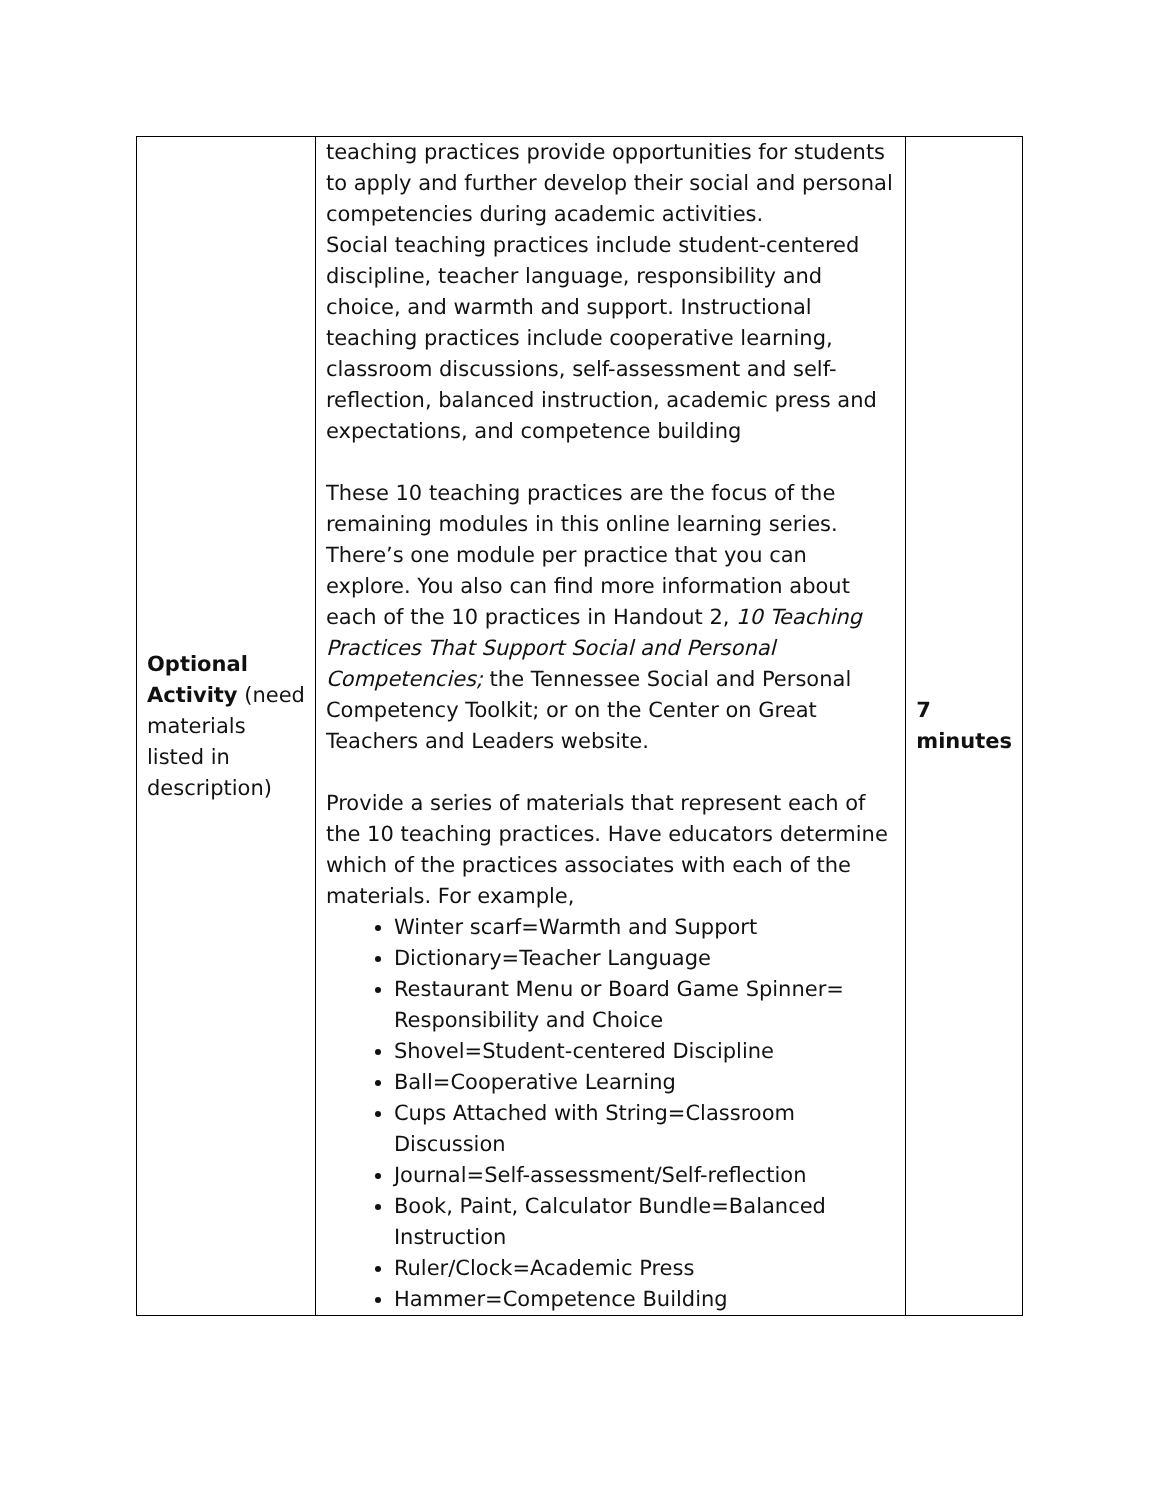| Optional Activity (need materials listed in description) | teaching practices provide opportunities for students to apply and further develop their social and personal competencies during academic activities. Social teaching practices include student-centered discipline, teacher language, responsibility and choice, and warmth and support. Instructional teaching practices include cooperative learning, classroom discussions, self-assessment and self-reflection, balanced instruction, academic press and expectations, and competence building These 10 teaching practices are the focus of the remaining modules in this online learning series. There’s one module per practice that you can explore. You also can find more information about each of the 10 practices in Handout 2, 10 Teaching Practices That Support Social and Personal Competencies; the Tennessee Social and Personal Competency Toolkit; or on the Center on Great Teachers and Leaders website. Provide a series of materials that represent each of the 10 teaching practices. Have educators determine which of the practices associates with each of the materials. For example, Winter scarf=Warmth and Support Dictionary=Teacher Language Restaurant Menu or Board Game Spinner= Responsibility and Choice Shovel=Student-centered Discipline Ball=Cooperative Learning Cups Attached with String=Classroom Discussion Journal=Self-assessment/Self-reflection Book, Paint, Calculator Bundle=Balanced Instruction Ruler/Clock=Academic Press Hammer=Competence Building | 7 minutes |